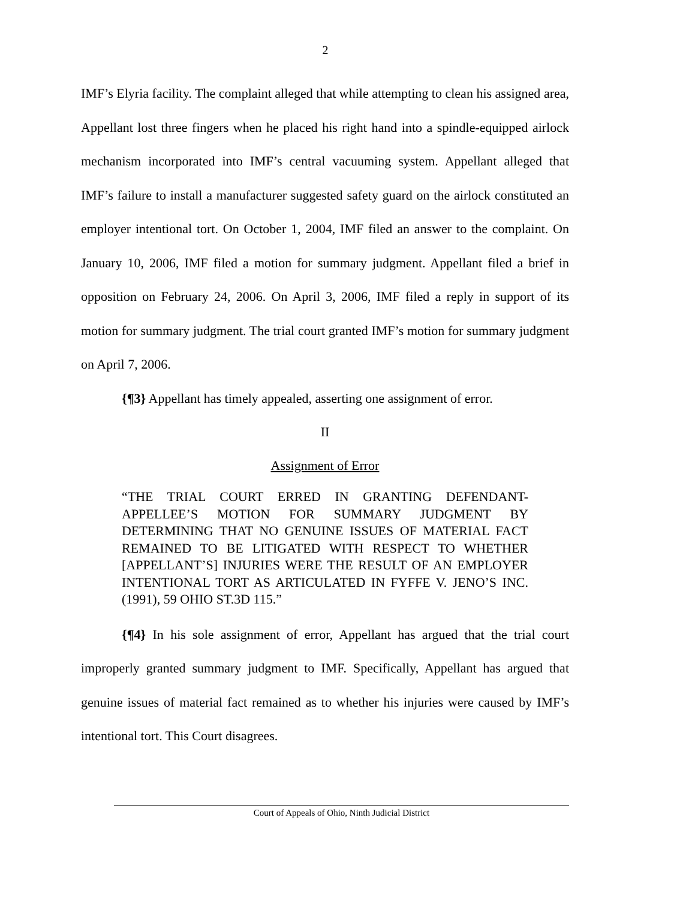2
IMF’s Elyria facility. The complaint alleged that while attempting to clean his assigned area, Appellant lost three fingers when he placed his right hand into a spindle-equipped airlock mechanism incorporated into IMF’s central vacuuming system. Appellant alleged that IMF’s failure to install a manufacturer suggested safety guard on the airlock constituted an employer intentional tort. On October 1, 2004, IMF filed an answer to the complaint. On January 10, 2006, IMF filed a motion for summary judgment. Appellant filed a brief in opposition on February 24, 2006. On April 3, 2006, IMF filed a reply in support of its motion for summary judgment. The trial court granted IMF’s motion for summary judgment on April 7, 2006.
{¶3} Appellant has timely appealed, asserting one assignment of error.
II
Assignment of Error
“THE TRIAL COURT ERRED IN GRANTING DEFENDANT-APPELLEE’S MOTION FOR SUMMARY JUDGMENT BY DETERMINING THAT NO GENUINE ISSUES OF MATERIAL FACT REMAINED TO BE LITIGATED WITH RESPECT TO WHETHER [APPELLANT’S] INJURIES WERE THE RESULT OF AN EMPLOYER INTENTIONAL TORT AS ARTICULATED IN FYFFE V. JENO’S INC. (1991), 59 OHIO ST.3D 115.”
{¶4} In his sole assignment of error, Appellant has argued that the trial court improperly granted summary judgment to IMF. Specifically, Appellant has argued that genuine issues of material fact remained as to whether his injuries were caused by IMF’s intentional tort. This Court disagrees.
Court of Appeals of Ohio, Ninth Judicial District